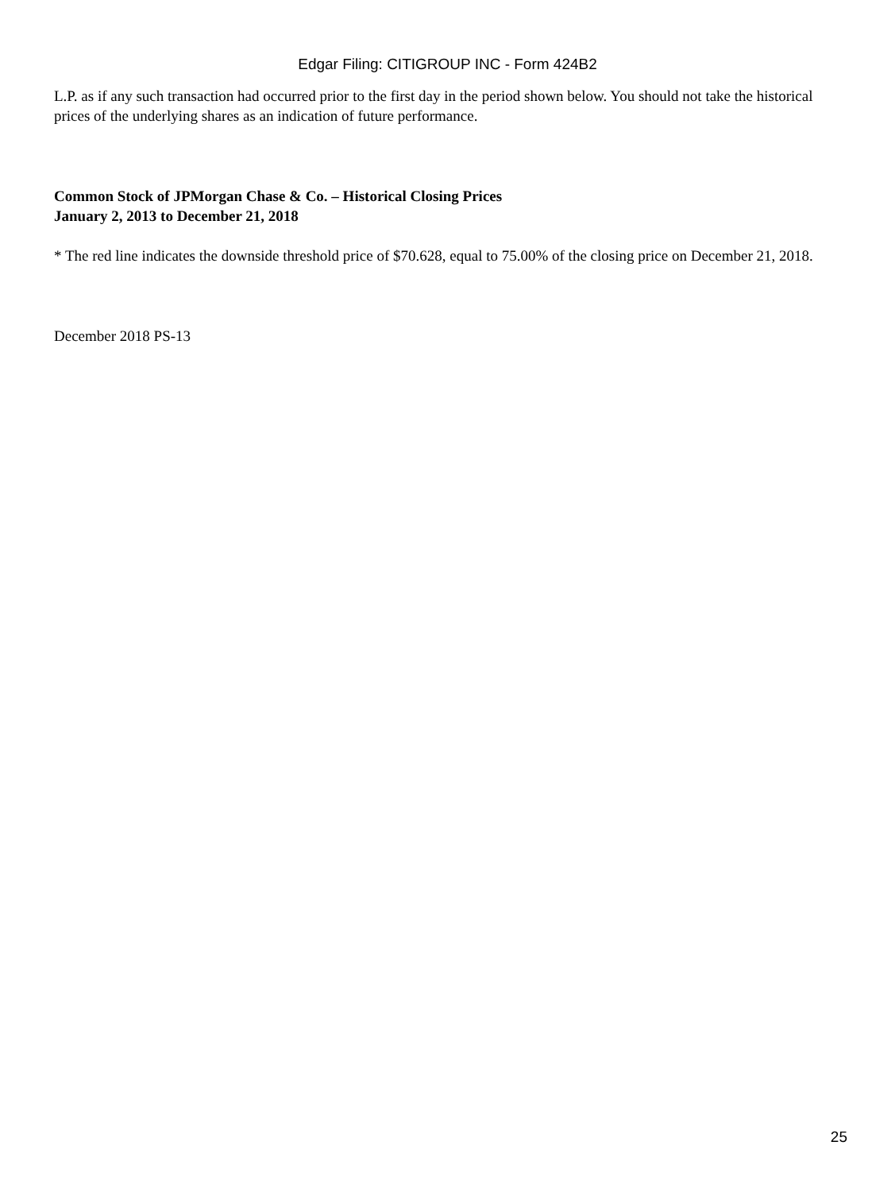Edgar Filing: CITIGROUP INC - Form 424B2
L.P. as if any such transaction had occurred prior to the first day in the period shown below. You should not take the historical prices of the underlying shares as an indication of future performance.
Common Stock of JPMorgan Chase & Co. – Historical Closing Prices
January 2, 2013 to December 21, 2018
* The red line indicates the downside threshold price of $70.628, equal to 75.00% of the closing price on December 21, 2018.
December 2018 PS-13
25